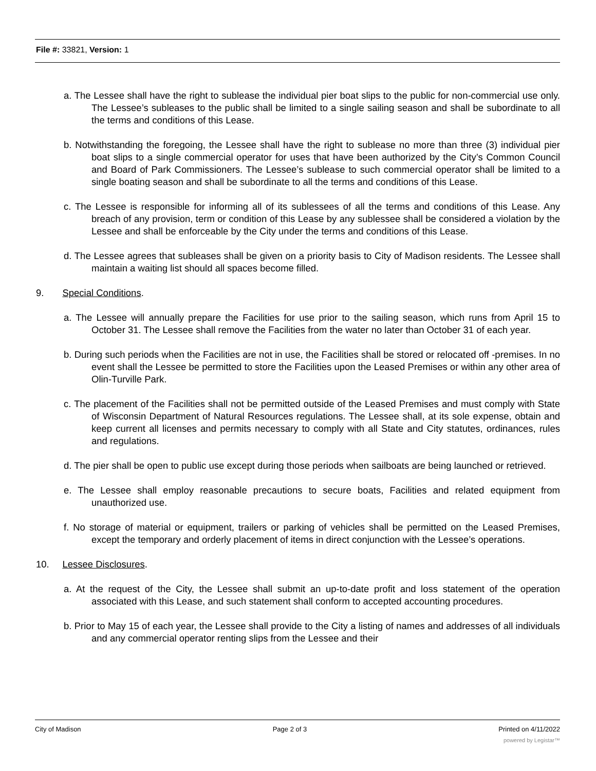File #: 33821, Version: 1
a. The Lessee shall have the right to sublease the individual pier boat slips to the public for non-commercial use only. The Lessee’s subleases to the public shall be limited to a single sailing season and shall be subordinate to all the terms and conditions of this Lease.
b. Notwithstanding the foregoing, the Lessee shall have the right to sublease no more than three (3) individual pier boat slips to a single commercial operator for uses that have been authorized by the City’s Common Council and Board of Park Commissioners. The Lessee’s sublease to such commercial operator shall be limited to a single boating season and shall be subordinate to all the terms and conditions of this Lease.
c. The Lessee is responsible for informing all of its sublessees of all the terms and conditions of this Lease. Any breach of any provision, term or condition of this Lease by any sublessee shall be considered a violation by the Lessee and shall be enforceable by the City under the terms and conditions of this Lease.
d. The Lessee agrees that subleases shall be given on a priority basis to City of Madison residents. The Lessee shall maintain a waiting list should all spaces become filled.
9. Special Conditions.
a. The Lessee will annually prepare the Facilities for use prior to the sailing season, which runs from April 15 to October 31. The Lessee shall remove the Facilities from the water no later than October 31 of each year.
b. During such periods when the Facilities are not in use, the Facilities shall be stored or relocated off -premises. In no event shall the Lessee be permitted to store the Facilities upon the Leased Premises or within any other area of Olin-Turville Park.
c. The placement of the Facilities shall not be permitted outside of the Leased Premises and must comply with State of Wisconsin Department of Natural Resources regulations. The Lessee shall, at its sole expense, obtain and keep current all licenses and permits necessary to comply with all State and City statutes, ordinances, rules and regulations.
d. The pier shall be open to public use except during those periods when sailboats are being launched or retrieved.
e. The Lessee shall employ reasonable precautions to secure boats, Facilities and related equipment from unauthorized use.
f. No storage of material or equipment, trailers or parking of vehicles shall be permitted on the Leased Premises, except the temporary and orderly placement of items in direct conjunction with the Lessee’s operations.
10. Lessee Disclosures.
a. At the request of the City, the Lessee shall submit an up-to-date profit and loss statement of the operation associated with this Lease, and such statement shall conform to accepted accounting procedures.
b. Prior to May 15 of each year, the Lessee shall provide to the City a listing of names and addresses of all individuals and any commercial operator renting slips from the Lessee and their
City of Madison Page 2 of 3 Printed on 4/11/2022
powered by Legistar™